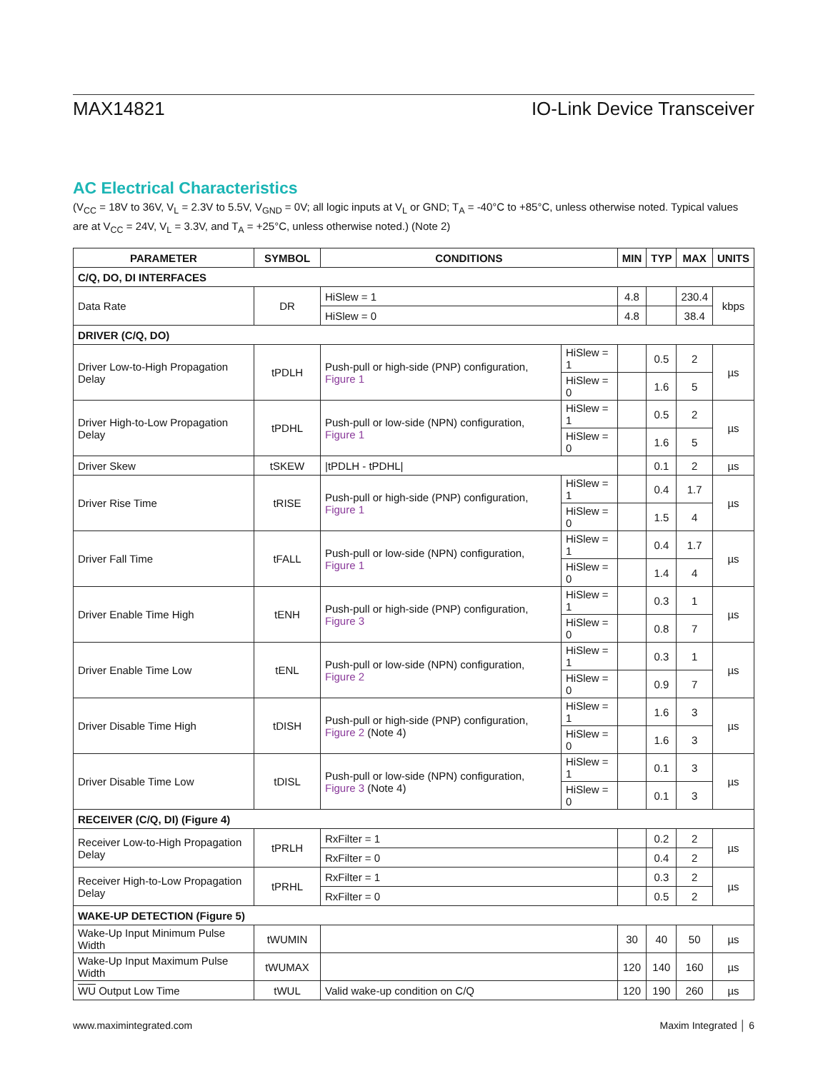MAX14821 IO-Link Device Transceiver
AC Electrical Characteristics
(V<sub>CC</sub> = 18V to 36V, V<sub>L</sub> = 2.3V to 5.5V, V<sub>GND</sub> = 0V; all logic inputs at V<sub>L</sub> or GND; T<sub>A</sub> = -40°C to +85°C, unless otherwise noted. Typical values are at V<sub>CC</sub> = 24V, V<sub>L</sub> = 3.3V, and T<sub>A</sub> = +25°C, unless otherwise noted.) (Note 2)
| PARAMETER | SYMBOL | CONDITIONS | | MIN | TYP | MAX | UNITS |
| --- | --- | --- | --- | --- | --- | --- | --- |
| C/Q, DO, DI INTERFACES | | | | | | | |
| Data Rate | DR | HiSlew = 1 | | 4.8 | | 230.4 | kbps |
| | | HiSlew = 0 | | 4.8 | | 38.4 | |
| DRIVER (C/Q, DO) | | | | | | | |
| Driver Low-to-High Propagation Delay | tPDLH | Push-pull or high-side (PNP) configuration, Figure 1 | HiSlew = 1 | | 0.5 | 2 | µs |
| | | | HiSlew = 0 | | 1.6 | 5 | |
| Driver High-to-Low Propagation Delay | tPDHL | Push-pull or low-side (NPN) configuration, Figure 1 | HiSlew = 1 | | 0.5 | 2 | µs |
| | | | HiSlew = 0 | | 1.6 | 5 | |
| Driver Skew | tSKEW | /tPDLH - tPDHL/ | | | 0.1 | 2 | µs |
| Driver Rise Time | tRISE | Push-pull or high-side (PNP) configuration, Figure 1 | HiSlew = 1 | | 0.4 | 1.7 | µs |
| | | | HiSlew = 0 | | 1.5 | 4 | |
| Driver Fall Time | tFALL | Push-pull or low-side (NPN) configuration, Figure 1 | HiSlew = 1 | | 0.4 | 1.7 | µs |
| | | | HiSlew = 0 | | 1.4 | 4 | |
| Driver Enable Time High | tENH | Push-pull or high-side (PNP) configuration, Figure 3 | HiSlew = 1 | | 0.3 | 1 | µs |
| | | | HiSlew = 0 | | 0.8 | 7 | |
| Driver Enable Time Low | tENL | Push-pull or low-side (NPN) configuration, Figure 2 | HiSlew = 1 | | 0.3 | 1 | µs |
| | | | HiSlew = 0 | | 0.9 | 7 | |
| Driver Disable Time High | tDISH | Push-pull or high-side (PNP) configuration, Figure 2 (Note 4) | HiSlew = 1 | | 1.6 | 3 | µs |
| | | | HiSlew = 0 | | 1.6 | 3 | |
| Driver Disable Time Low | tDISL | Push-pull or low-side (NPN) configuration, Figure 3 (Note 4) | HiSlew = 1 | | 0.1 | 3 | µs |
| | | | HiSlew = 0 | | 0.1 | 3 | |
| RECEIVER (C/Q, DI) (Figure 4) | | | | | | | |
| Receiver Low-to-High Propagation Delay | tPRLH | RxFilter = 1 | | | 0.2 | 2 | µs |
| | | RxFilter = 0 | | | 0.4 | 2 | |
| Receiver High-to-Low Propagation Delay | tPRHL | RxFilter = 1 | | | 0.3 | 2 | µs |
| | | RxFilter = 0 | | | 0.5 | 2 | |
| WAKE-UP DETECTION (Figure 5) | | | | | | | |
| Wake-Up Input Minimum Pulse Width | tWUMIN | | | 30 | 40 | 50 | µs |
| Wake-Up Input Maximum Pulse Width | tWUMAX | | | 120 | 140 | 160 | µs |
| WU Output Low Time | tWUL | Valid wake-up condition on C/Q | | 120 | 190 | 260 | µs |
www.maximintegrated.com Maxim Integrated │ 6